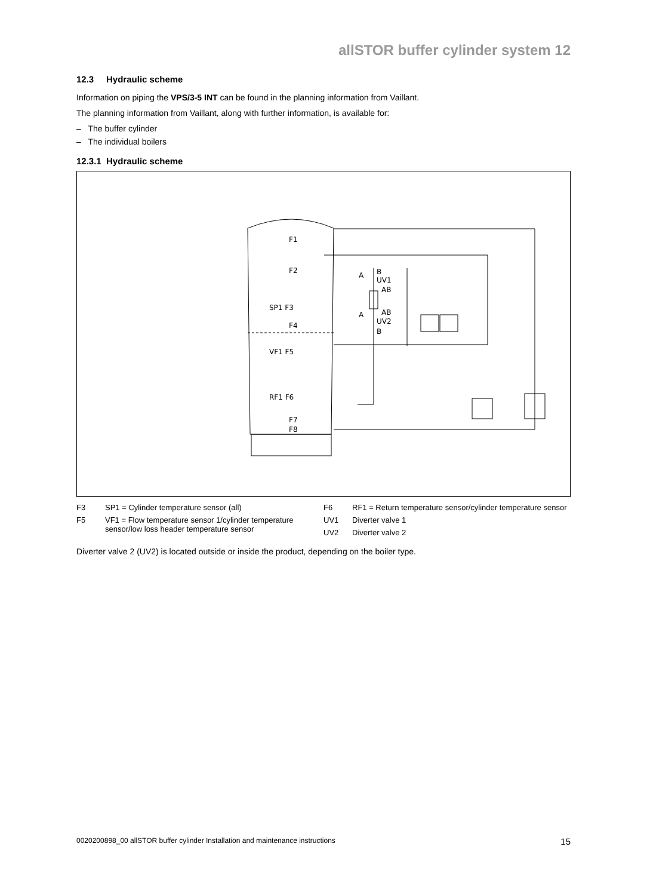allSTOR buffer cylinder system 12
12.3 Hydraulic scheme
Information on piping the VPS/3-5 INT can be found in the planning information from Vaillant.
The planning information from Vaillant, along with further information, is available for:
– The buffer cylinder
– The individual boilers
12.3.1 Hydraulic scheme
F1
F2
SP1 F3
F4
VF1 F5
RF1 F6
F7
F8
A
B
UV1
AB
AB
A
UV2
B
F3 SP1 = Cylinder temperature sensor (all)
F5 VF1 = Flow temperature sensor 1/cylinder temperature sensor/low loss header temperature sensor
F6 RF1 = Return temperature sensor/cylinder temperature sensor
UV1 Diverter valve 1
UV2 Diverter valve 2
Diverter valve 2 (UV2) is located outside or inside the product, depending on the boiler type.
0020200898_00 allSTOR buffer cylinder Installation and maintenance instructions 15